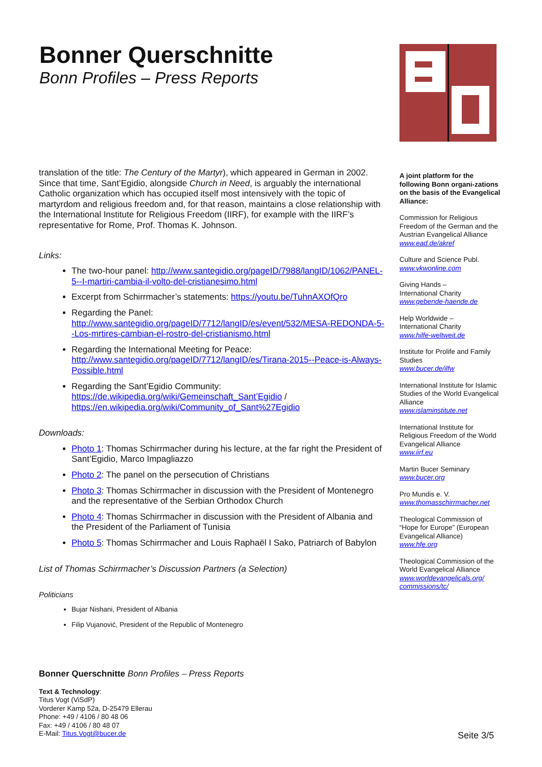Bonner Querschnitte
Bonn Profiles – Press Reports
translation of the title: The Century of the Martyr), which appeared in German in 2002. Since that time, Sant’Egidio, alongside Church in Need, is arguably the international Catholic organization which has occupied itself most intensively with the topic of martyrdom and religious freedom and, for that reason, maintains a close relationship with the International Institute for Religious Freedom (IIRF), for example with the IIRF’s representative for Rome, Prof. Thomas K. Johnson.
Links:
The two-hour panel: http://www.santegidio.org/pageID/7988/langID/1062/PANEL-5--I-martiri-cambia-il-volto-del-cristianesimo.html
Excerpt from Schirrmacher’s statements: https://youtu.be/TuhnAXOfQro
Regarding the Panel: http://www.santegidio.org/pageID/7712/langID/es/event/532/MESA-REDONDA-5--Los-mrtires-cambian-el-rostro-del-cristianismo.html
Regarding the International Meeting for Peace: http://www.santegidio.org/pageID/7712/langID/es/Tirana-2015--Peace-is-Always-Possible.html
Regarding the Sant’Egidio Community: https://de.wikipedia.org/wiki/Gemeinschaft_Sant’Egidio / https://en.wikipedia.org/wiki/Community_of_Sant%27Egidio
Downloads:
Photo 1: Thomas Schirrmacher during his lecture, at the far right the President of Sant’Egidio, Marco Impagliazzo
Photo 2: The panel on the persecution of Christians
Photo 3: Thomas Schirrmacher in discussion with the President of Montenegro and the representative of the Serbian Orthodox Church
Photo 4: Thomas Schirrmacher in discussion with the President of Albania and the President of the Parliament of Tunisia
Photo 5: Thomas Schirrmacher and Louis Raphaël I Sako, Patriarch of Babylon
List of Thomas Schirrmacher’s Discussion Partners (a Selection)
Politicians
Bujar Nishani, President of Albania
Filip Vujanović, President of the Republic of Montenegro
A joint platform for the following Bonn organi-zations on the basis of the Evangelical Alliance:
Commission for Religious Freedom of the German and the Austrian Evangelical Alliance
www.ead.de/akref
Culture and Science Publ.
www.vkwonline.com
Giving Hands –
International Charity
www.gebende-haende.de
Help Worldwide –
International Charity
www.hilfe-weltweit.de
Institute for Prolife and Family Studies
www.bucer.de/ilfw
International Institute for Islamic Studies of the World Evangelical Alliance
www.islaminstitute.net
International Institute for Religious Freedom of the World Evangelical Alliance
www.iirf.eu
Martin Bucer Seminary
www.bucer.org
Pro Mundis e. V.
www.thomasschirrmacher.net
Theological Commission of “Hope for Europe” (European Evangelical Alliance)
www.hfe.org
Theological Commission of the World Evangelical Alliance
www.worldevangelicals.org/ commissions/tc/
Bonner Querschnitte Bonn Profiles – Press Reports
Text & Technology:
Titus Vogt (ViSdP)
Vorderer Kamp 52a, D-25479 Ellerau
Phone: +49 / 4106 / 80 48 06
Fax: +49 / 4106 / 80 48 07
E-Mail: Titus.Vogt@bucer.de
Seite 3/5